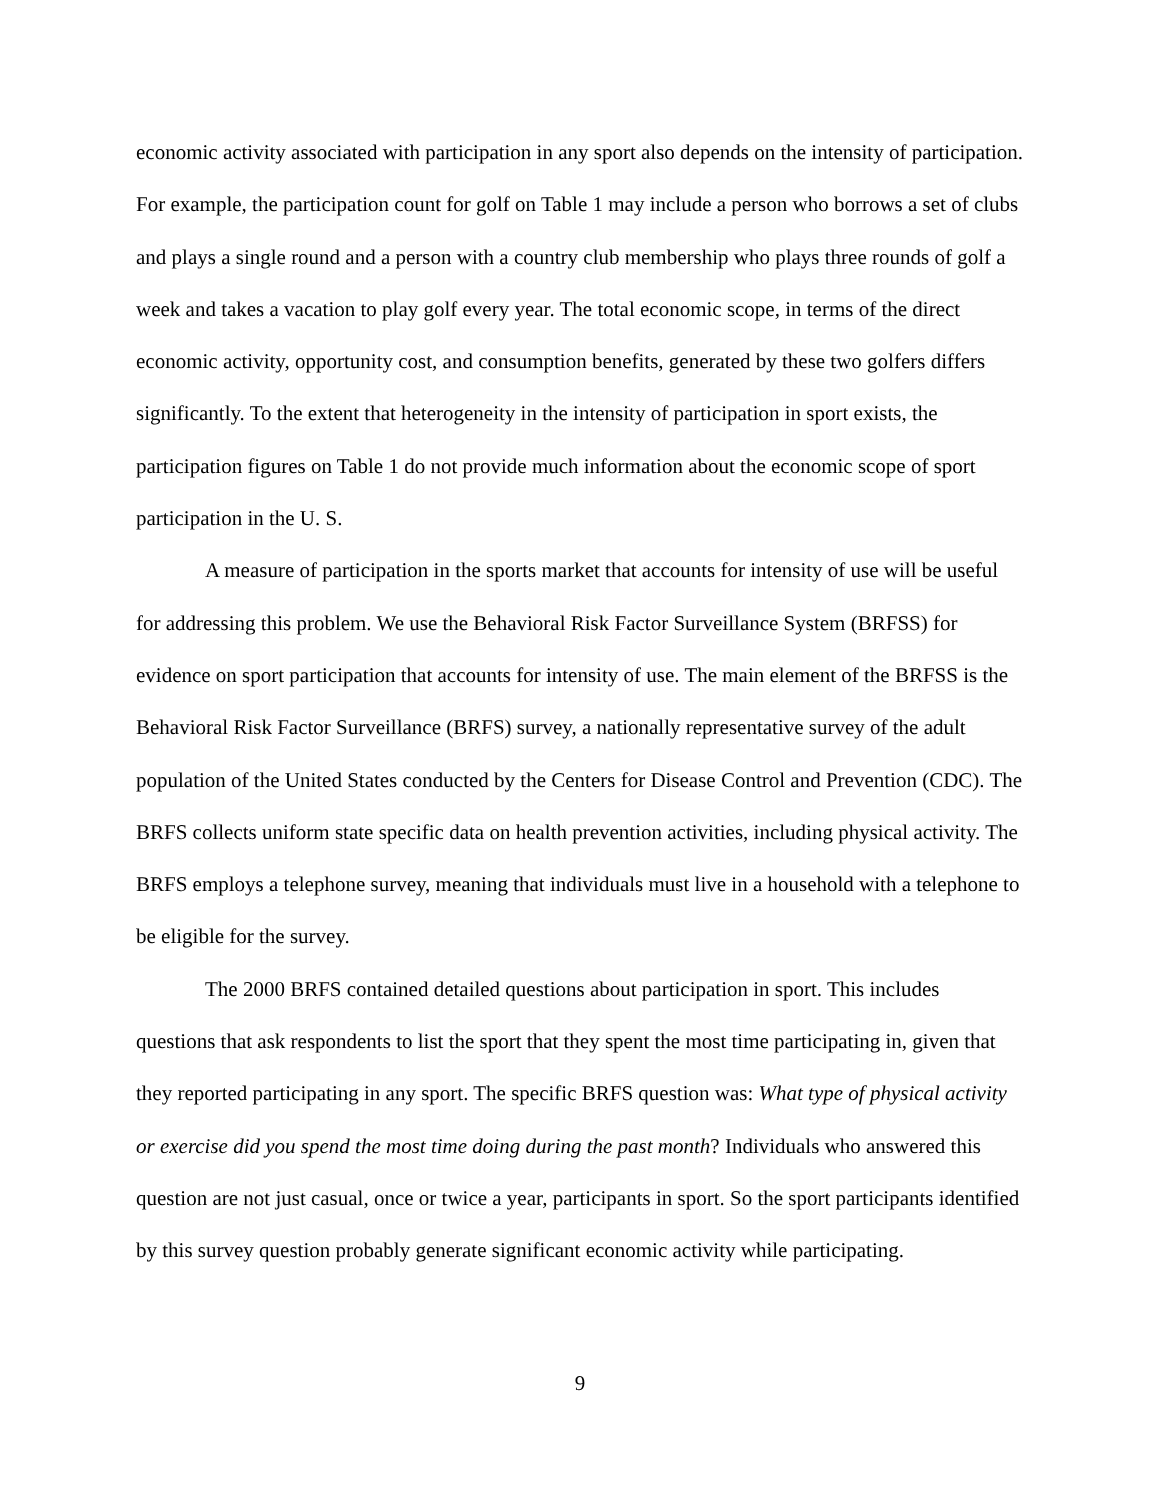economic activity associated with participation in any sport also depends on the intensity of participation. For example, the participation count for golf on Table 1 may include a person who borrows a set of clubs and plays a single round and a person with a country club membership who plays three rounds of golf a week and takes a vacation to play golf every year. The total economic scope, in terms of the direct economic activity, opportunity cost, and consumption benefits, generated by these two golfers differs significantly. To the extent that heterogeneity in the intensity of participation in sport exists, the participation figures on Table 1 do not provide much information about the economic scope of sport participation in the U. S.
A measure of participation in the sports market that accounts for intensity of use will be useful for addressing this problem. We use the Behavioral Risk Factor Surveillance System (BRFSS) for evidence on sport participation that accounts for intensity of use. The main element of the BRFSS is the Behavioral Risk Factor Surveillance (BRFS) survey, a nationally representative survey of the adult population of the United States conducted by the Centers for Disease Control and Prevention (CDC). The BRFS collects uniform state specific data on health prevention activities, including physical activity. The BRFS employs a telephone survey, meaning that individuals must live in a household with a telephone to be eligible for the survey.
The 2000 BRFS contained detailed questions about participation in sport. This includes questions that ask respondents to list the sport that they spent the most time participating in, given that they reported participating in any sport. The specific BRFS question was: What type of physical activity or exercise did you spend the most time doing during the past month? Individuals who answered this question are not just casual, once or twice a year, participants in sport. So the sport participants identified by this survey question probably generate significant economic activity while participating.
9